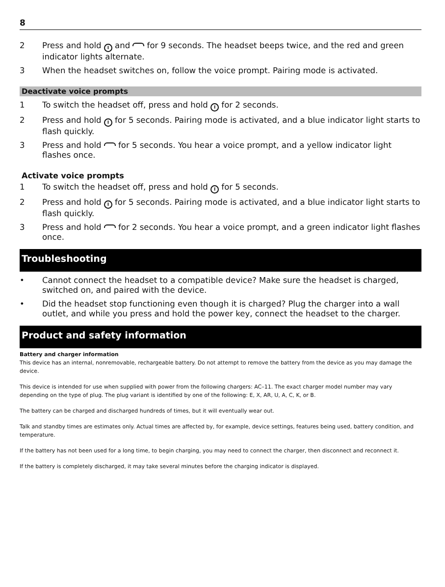8
2 Press and hold I and for 9 seconds. The headset beeps twice, and the red and green indicator lights alternate.
3 When the headset switches on, follow the voice prompt. Pairing mode is activated.
Deactivate voice prompts
1 To switch the headset off, press and hold I for 2 seconds.
2 Press and hold I for 5 seconds. Pairing mode is activated, and a blue indicator light starts to flash quickly.
3 Press and hold for 5 seconds. You hear a voice prompt, and a yellow indicator light flashes once.
Activate voice prompts
1 To switch the headset off, press and hold I for 5 seconds.
2 Press and hold I for 5 seconds. Pairing mode is activated, and a blue indicator light starts to flash quickly.
3 Press and hold for 2 seconds. You hear a voice prompt, and a green indicator light flashes once.
Troubleshooting
• Cannot connect the headset to a compatible device? Make sure the headset is charged, switched on, and paired with the device.
• Did the headset stop functioning even though it is charged? Plug the charger into a wall outlet, and while you press and hold the power key, connect the headset to the charger.
Product and safety information
Battery and charger information
This device has an internal, nonremovable, rechargeable battery. Do not attempt to remove the battery from the device as you may damage the device.
This device is intended for use when supplied with power from the following chargers: AC–11. The exact charger model number may vary depending on the type of plug. The plug variant is identified by one of the following: E, X, AR, U, A, C, K, or B.
The battery can be charged and discharged hundreds of times, but it will eventually wear out.
Talk and standby times are estimates only. Actual times are affected by, for example, device settings, features being used, battery condition, and temperature.
If the battery has not been used for a long time, to begin charging, you may need to connect the charger, then disconnect and reconnect it.
If the battery is completely discharged, it may take several minutes before the charging indicator is displayed.